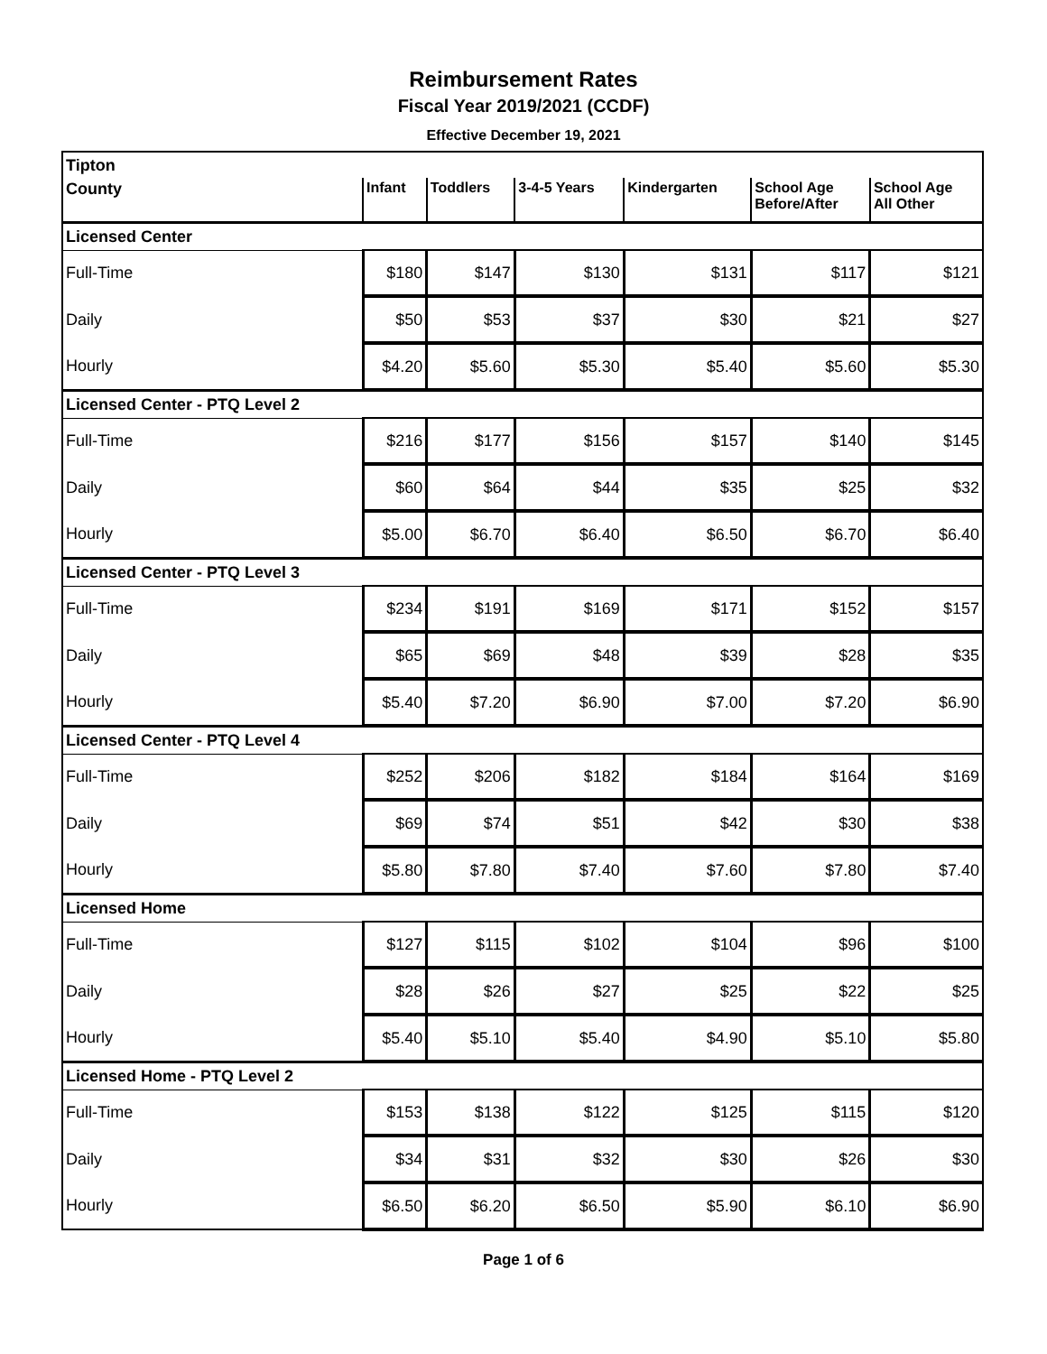Reimbursement Rates
Fiscal Year 2019/2021 (CCDF)
Effective December 19, 2021
| Tipton | | | | | | |
| County | Infant | Toddlers | 3-4-5 Years | Kindergarten | School Age Before/After | School Age All Other |
| Licensed Center | | | | | | |
| Full-Time | $180 | $147 | $130 | $131 | $117 | $121 |
| Daily | $50 | $53 | $37 | $30 | $21 | $27 |
| Hourly | $4.20 | $5.60 | $5.30 | $5.40 | $5.60 | $5.30 |
| Licensed Center - PTQ Level 2 | | | | | | |
| Full-Time | $216 | $177 | $156 | $157 | $140 | $145 |
| Daily | $60 | $64 | $44 | $35 | $25 | $32 |
| Hourly | $5.00 | $6.70 | $6.40 | $6.50 | $6.70 | $6.40 |
| Licensed Center - PTQ Level 3 | | | | | | |
| Full-Time | $234 | $191 | $169 | $171 | $152 | $157 |
| Daily | $65 | $69 | $48 | $39 | $28 | $35 |
| Hourly | $5.40 | $7.20 | $6.90 | $7.00 | $7.20 | $6.90 |
| Licensed Center - PTQ Level 4 | | | | | | |
| Full-Time | $252 | $206 | $182 | $184 | $164 | $169 |
| Daily | $69 | $74 | $51 | $42 | $30 | $38 |
| Hourly | $5.80 | $7.80 | $7.40 | $7.60 | $7.80 | $7.40 |
| Licensed Home | | | | | | |
| Full-Time | $127 | $115 | $102 | $104 | $96 | $100 |
| Daily | $28 | $26 | $27 | $25 | $22 | $25 |
| Hourly | $5.40 | $5.10 | $5.40 | $4.90 | $5.10 | $5.80 |
| Licensed Home - PTQ Level 2 | | | | | | |
| Full-Time | $153 | $138 | $122 | $125 | $115 | $120 |
| Daily | $34 | $31 | $32 | $30 | $26 | $30 |
| Hourly | $6.50 | $6.20 | $6.50 | $5.90 | $6.10 | $6.90 |
Page 1 of 6